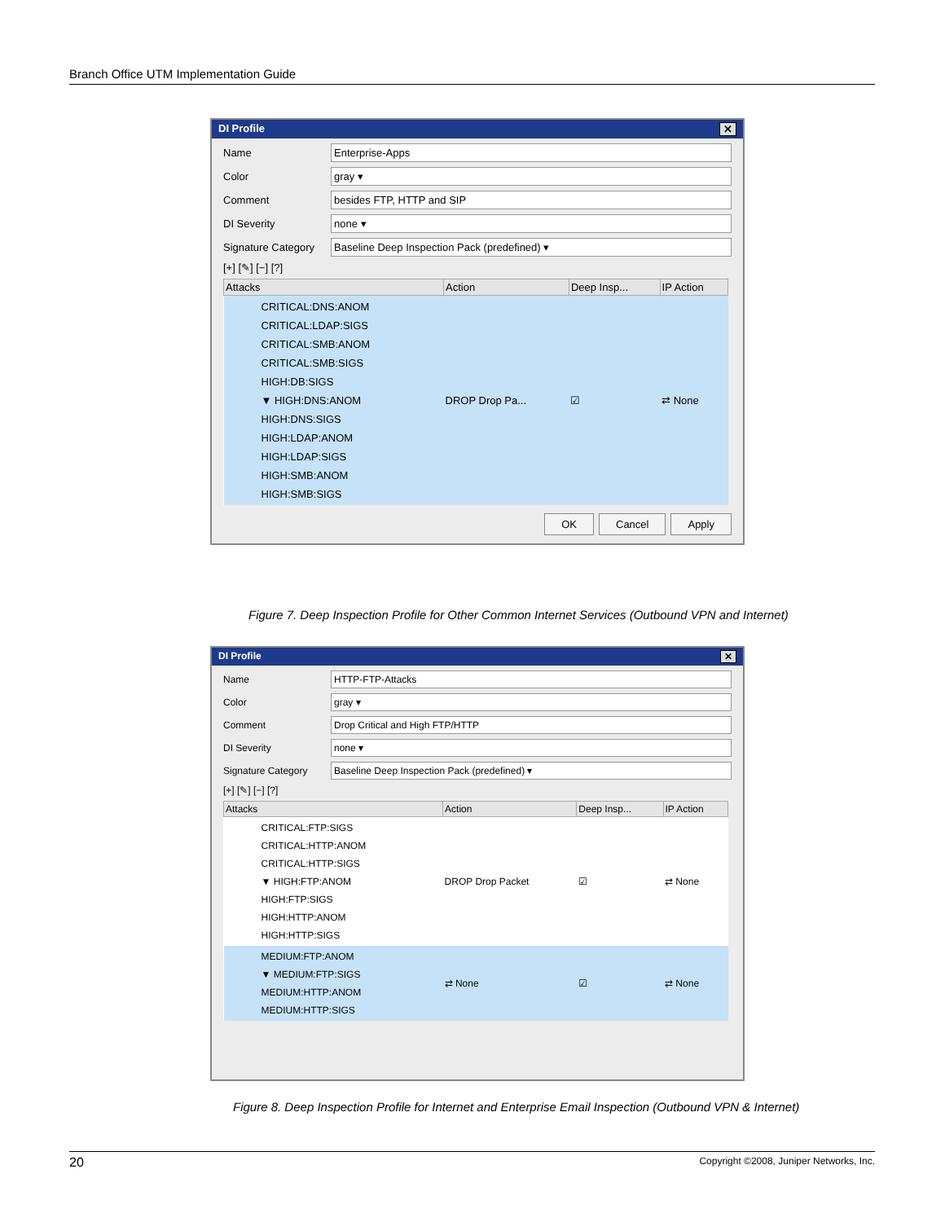Branch Office UTM Implementation Guide
DI Profile ✕
Name Enterprise-Apps
Color gray ▾
Comment besides FTP, HTTP and SIP
DI Severity none ▾
Signature Category Baseline Deep Inspection Pack (predefined) ▾
[+] [✎] [−] [?]
| Attacks | Action | Deep Insp... | IP Action |
| --- | --- | --- | --- |
| CRITICAL:DNS:ANOM CRITICAL:LDAP:SIGS CRITICAL:SMB:ANOM CRITICAL:SMB:SIGS HIGH:DB:SIGS ▼ HIGH:DNS:ANOM HIGH:DNS:SIGS HIGH:LDAP:ANOM HIGH:LDAP:SIGS HIGH:SMB:ANOM HIGH:SMB:SIGS | DROP Drop Pa... | ☑ | ⇄ None |
OK Cancel Apply
Figure 7. Deep Inspection Profile for Other Common Internet Services (Outbound VPN and Internet)
DI Profile ✕
Name HTTP-FTP-Attacks
Color gray ▾
Comment Drop Critical and High FTP/HTTP
DI Severity none ▾
Signature Category Baseline Deep Inspection Pack (predefined) ▾
[+] [✎] [−] [?]
| Attacks | Action | Deep Insp... | IP Action |
| --- | --- | --- | --- |
| CRITICAL:FTP:SIGS CRITICAL:HTTP:ANOM CRITICAL:HTTP:SIGS ▼ HIGH:FTP:ANOM HIGH:FTP:SIGS HIGH:HTTP:ANOM HIGH:HTTP:SIGS | DROP Drop Packet | ☑ | ⇄ None |
| MEDIUM:FTP:ANOM ▼ MEDIUM:FTP:SIGS MEDIUM:HTTP:ANOM MEDIUM:HTTP:SIGS | ⇄ None | ☑ | ⇄ None |
Figure 8. Deep Inspection Profile for Internet and Enterprise Email Inspection (Outbound VPN & Internet)
20 Copyright ©2008, Juniper Networks, Inc.